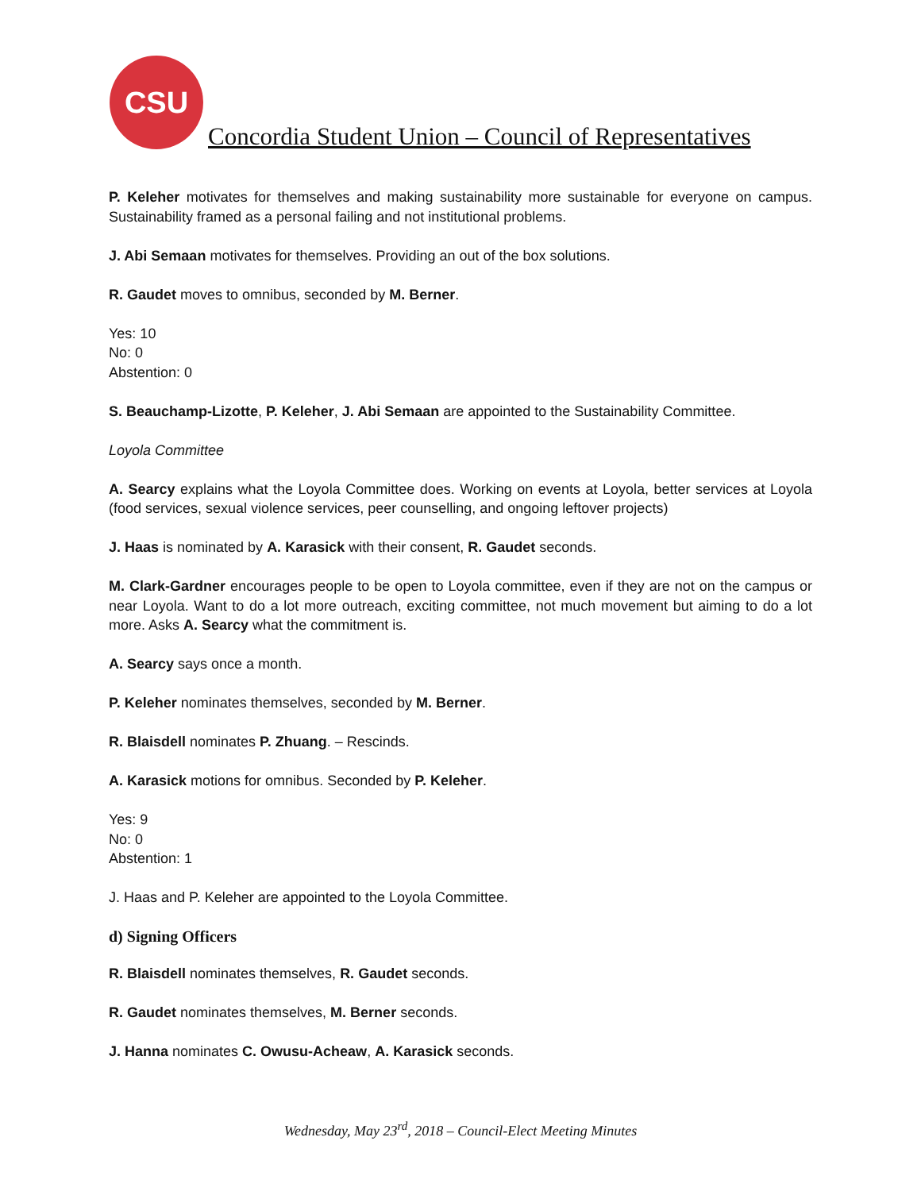CSU
Concordia Student Union – Council of Representatives
P. Keleher motivates for themselves and making sustainability more sustainable for everyone on campus. Sustainability framed as a personal failing and not institutional problems.
J. Abi Semaan motivates for themselves. Providing an out of the box solutions.
R. Gaudet moves to omnibus, seconded by M. Berner.
Yes: 10
No: 0
Abstention: 0
S. Beauchamp-Lizotte, P. Keleher, J. Abi Semaan are appointed to the Sustainability Committee.
Loyola Committee
A. Searcy explains what the Loyola Committee does. Working on events at Loyola, better services at Loyola (food services, sexual violence services, peer counselling, and ongoing leftover projects)
J. Haas is nominated by A. Karasick with their consent, R. Gaudet seconds.
M. Clark-Gardner encourages people to be open to Loyola committee, even if they are not on the campus or near Loyola. Want to do a lot more outreach, exciting committee, not much movement but aiming to do a lot more. Asks A. Searcy what the commitment is.
A. Searcy says once a month.
P. Keleher nominates themselves, seconded by M. Berner.
R. Blaisdell nominates P. Zhuang. – Rescinds.
A. Karasick motions for omnibus. Seconded by P. Keleher.
Yes: 9
No: 0
Abstention: 1
J. Haas and P. Keleher are appointed to the Loyola Committee.
d) Signing Officers
R. Blaisdell nominates themselves, R. Gaudet seconds.
R. Gaudet nominates themselves, M. Berner seconds.
J. Hanna nominates C. Owusu-Acheaw, A. Karasick seconds.
Wednesday, May 23<sup>rd</sup>, 2018 – Council-Elect Meeting Minutes